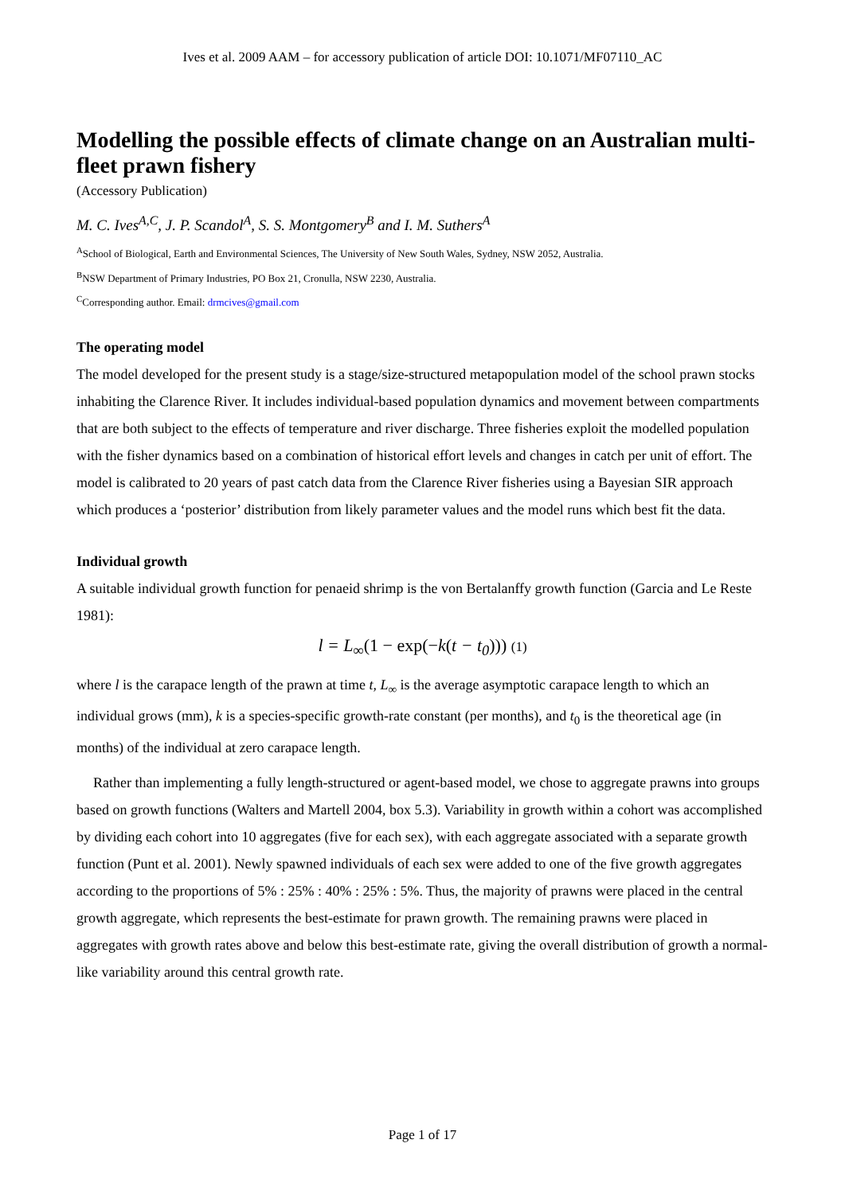Ives et al. 2009 AAM – for accessory publication of article DOI: 10.1071/MF07110_AC
Modelling the possible effects of climate change on an Australian multi-fleet prawn fishery
(Accessory Publication)
M. C. Ives<sup>A,C</sup>, J. P. Scandol<sup>A</sup>, S. S. Montgomery<sup>B</sup> and I. M. Suthers<sup>A</sup>
<sup>A</sup>School of Biological, Earth and Environmental Sciences, The University of New South Wales, Sydney, NSW 2052, Australia.
<sup>B</sup>NSW Department of Primary Industries, PO Box 21, Cronulla, NSW 2230, Australia.
<sup>C</sup>Corresponding author. Email: drmcives@gmail.com
The operating model
The model developed for the present study is a stage/size-structured metapopulation model of the school prawn stocks inhabiting the Clarence River. It includes individual-based population dynamics and movement between compartments that are both subject to the effects of temperature and river discharge. Three fisheries exploit the modelled population with the fisher dynamics based on a combination of historical effort levels and changes in catch per unit of effort. The model is calibrated to 20 years of past catch data from the Clarence River fisheries using a Bayesian SIR approach which produces a ‘posterior’ distribution from likely parameter values and the model runs which best fit the data.
Individual growth
A suitable individual growth function for penaeid shrimp is the von Bertalanffy growth function (Garcia and Le Reste 1981):
l = L<sub>∞</sub>(1 − exp(−k(t − t<sub>0</sub>))) (1)
where l is the carapace length of the prawn at time t, L<sub>∞</sub> is the average asymptotic carapace length to which an individual grows (mm), k is a species-specific growth-rate constant (per months), and t<sub>0</sub> is the theoretical age (in months) of the individual at zero carapace length.
Rather than implementing a fully length-structured or agent-based model, we chose to aggregate prawns into groups based on growth functions (Walters and Martell 2004, box 5.3). Variability in growth within a cohort was accomplished by dividing each cohort into 10 aggregates (five for each sex), with each aggregate associated with a separate growth function (Punt et al. 2001). Newly spawned individuals of each sex were added to one of the five growth aggregates according to the proportions of 5% : 25% : 40% : 25% : 5%. Thus, the majority of prawns were placed in the central growth aggregate, which represents the best-estimate for prawn growth. The remaining prawns were placed in aggregates with growth rates above and below this best-estimate rate, giving the overall distribution of growth a normal-like variability around this central growth rate.
Page 1 of 17